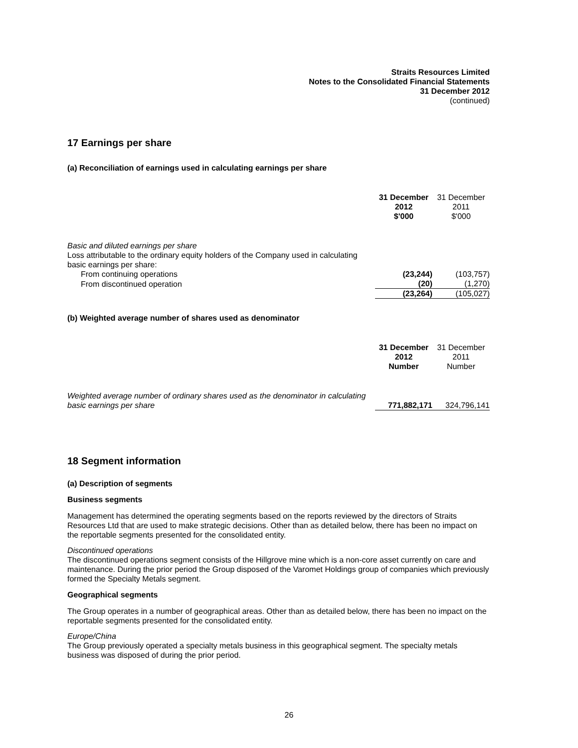Straits Resources Limited
Notes to the Consolidated Financial Statements
31 December 2012
(continued)
17 Earnings per share
(a) Reconciliation of earnings used in calculating earnings per share
| | 31 December 2012 $'000 | 31 December 2011 $'000 |
| Basic and diluted earnings per share Loss attributable to the ordinary equity holders of the Company used in calculating basic earnings per share: | | |
| From continuing operations | (23,244) | (103,757) |
| From discontinued operation | (20) | (1,270) |
| | (23,264) | (105,027) |
(b) Weighted average number of shares used as denominator
| | 31 December 2012 Number | 31 December 2011 Number |
| Weighted average number of ordinary shares used as the denominator in calculating basic earnings per share | 771,882,171 | 324,796,141 |
18 Segment information
(a) Description of segments
Business segments
Management has determined the operating segments based on the reports reviewed by the directors of Straits Resources Ltd that are used to make strategic decisions. Other than as detailed below, there has been no impact on the reportable segments presented for the consolidated entity.
Discontinued operations
The discontinued operations segment consists of the Hillgrove mine which is a non-core asset currently on care and maintenance. During the prior period the Group disposed of the Varomet Holdings group of companies which previously formed the Specialty Metals segment.
Geographical segments
The Group operates in a number of geographical areas. Other than as detailed below, there has been no impact on the reportable segments presented for the consolidated entity.
Europe/China
The Group previously operated a specialty metals business in this geographical segment. The specialty metals business was disposed of during the prior period.
26